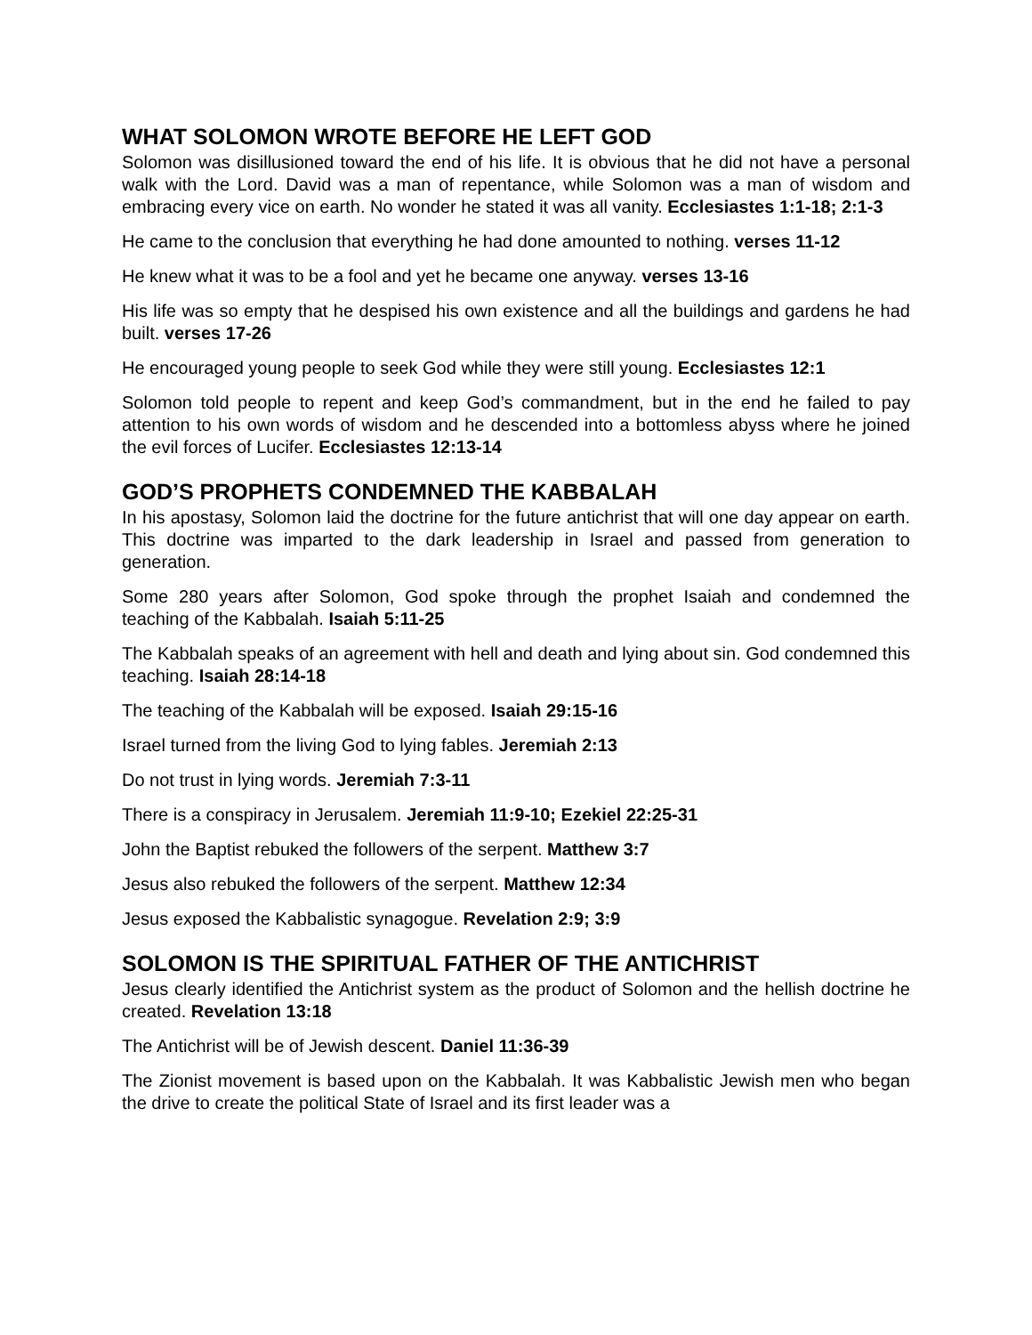WHAT SOLOMON WROTE BEFORE HE LEFT GOD
Solomon was disillusioned toward the end of his life. It is obvious that he did not have a personal walk with the Lord. David was a man of repentance, while Solomon was a man of wisdom and embracing every vice on earth. No wonder he stated it was all vanity. Ecclesiastes 1:1-18; 2:1-3
He came to the conclusion that everything he had done amounted to nothing. verses 11-12
He knew what it was to be a fool and yet he became one anyway. verses 13-16
His life was so empty that he despised his own existence and all the buildings and gardens he had built. verses 17-26
He encouraged young people to seek God while they were still young. Ecclesiastes 12:1
Solomon told people to repent and keep God’s commandment, but in the end he failed to pay attention to his own words of wisdom and he descended into a bottomless abyss where he joined the evil forces of Lucifer. Ecclesiastes 12:13-14
GOD’S PROPHETS CONDEMNED THE KABBALAH
In his apostasy, Solomon laid the doctrine for the future antichrist that will one day appear on earth. This doctrine was imparted to the dark leadership in Israel and passed from generation to generation.
Some 280 years after Solomon, God spoke through the prophet Isaiah and condemned the teaching of the Kabbalah. Isaiah 5:11-25
The Kabbalah speaks of an agreement with hell and death and lying about sin. God condemned this teaching. Isaiah 28:14-18
The teaching of the Kabbalah will be exposed. Isaiah 29:15-16
Israel turned from the living God to lying fables. Jeremiah 2:13
Do not trust in lying words. Jeremiah 7:3-11
There is a conspiracy in Jerusalem. Jeremiah 11:9-10; Ezekiel 22:25-31
John the Baptist rebuked the followers of the serpent. Matthew 3:7
Jesus also rebuked the followers of the serpent. Matthew 12:34
Jesus exposed the Kabbalistic synagogue. Revelation 2:9; 3:9
SOLOMON IS THE SPIRITUAL FATHER OF THE ANTICHRIST
Jesus clearly identified the Antichrist system as the product of Solomon and the hellish doctrine he created. Revelation 13:18
The Antichrist will be of Jewish descent. Daniel 11:36-39
The Zionist movement is based upon on the Kabbalah. It was Kabbalistic Jewish men who began the drive to create the political State of Israel and its first leader was a